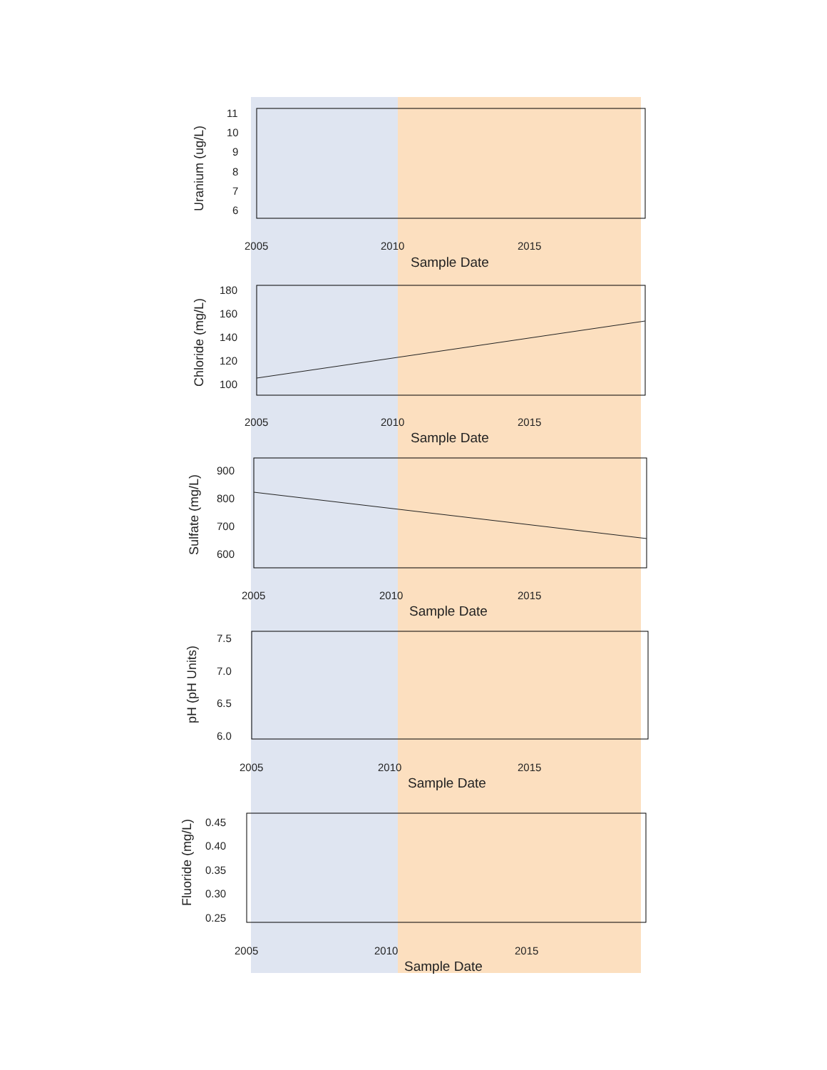Uranium (ug/L)
11
10
9
8
7
6
2005
2010
2015
Sample Date
Chloride (mg/L)
180
160
140
120
100
2005
2010
2015
Sample Date
Sulfate (mg/L)
900
800
700
600
2005
2010
2015
Sample Date
pH (pH Units)
7.5
7.0
6.5
6.0
2005
2010
2015
Sample Date
Fluoride (mg/L)
0.45
0.40
0.35
0.30
0.25
2005
2010
2015
Sample Date